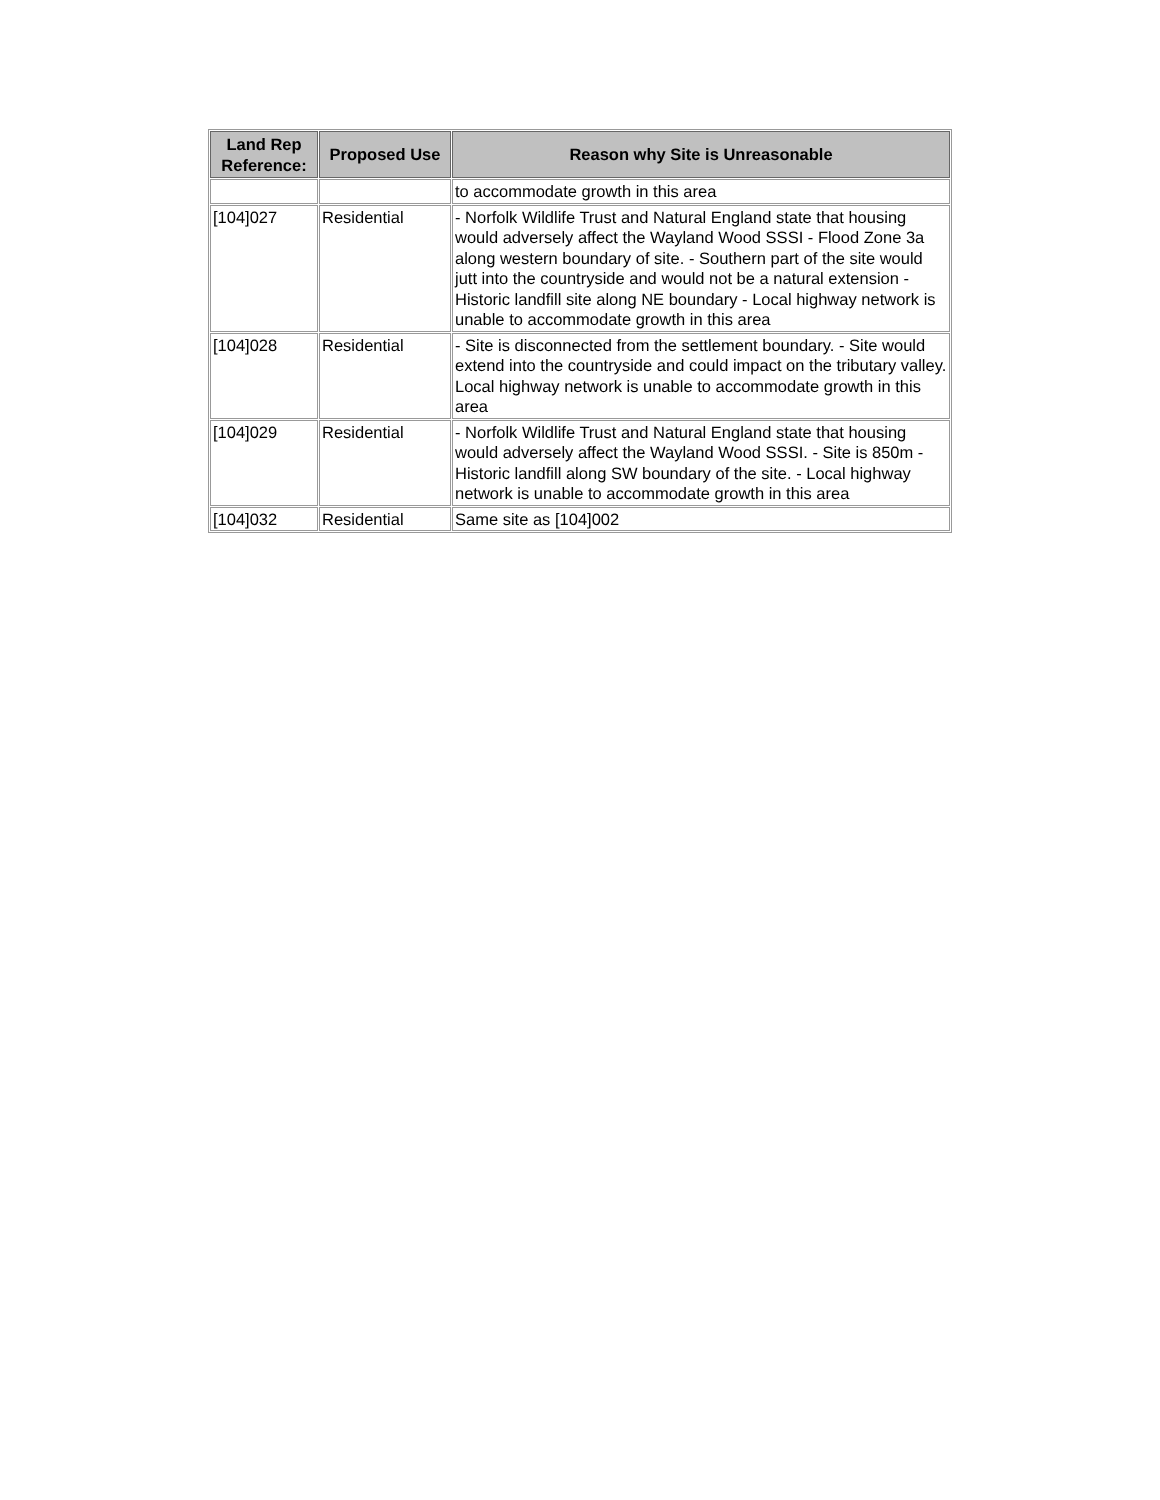| Land Rep Reference: | Proposed Use | Reason why Site is Unreasonable |
| --- | --- | --- |
| | | to accommodate growth in this area |
| [104]027 | Residential | - Norfolk Wildlife Trust and Natural England state that housing would adversely affect the Wayland Wood SSSI - Flood Zone 3a along western boundary of site. - Southern part of the site would jutt into the countryside and would not be a natural extension - Historic landfill site along NE boundary - Local highway network is unable to accommodate growth in this area |
| [104]028 | Residential | - Site is disconnected from the settlement boundary. - Site would extend into the countryside and could impact on the tributary valley. Local highway network is unable to accommodate growth in this area |
| [104]029 | Residential | - Norfolk Wildlife Trust and Natural England state that housing would adversely affect the Wayland Wood SSSI. - Site is 850m - Historic landfill along SW boundary of the site. - Local highway network is unable to accommodate growth in this area |
| [104]032 | Residential | Same site as [104]002 |